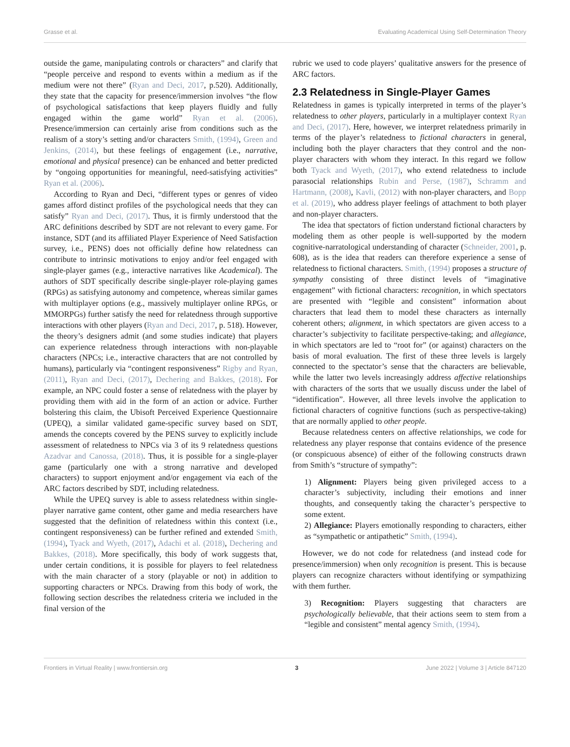Grasse et al. Evaluating Academical Using Self-Determination Theory
outside the game, manipulating controls or characters” and clarify that “people perceive and respond to events within a medium as if the medium were not there” (Ryan and Deci, 2017, p.520). Additionally, they state that the capacity for presence/immersion involves “the flow of psychological satisfactions that keep players fluidly and fully engaged within the game world” Ryan et al. (2006). Presence/immersion can certainly arise from conditions such as the realism of a story’s setting and/or characters Smith, (1994), Green and Jenkins, (2014), but these feelings of engagement (i.e., narrative, emotional and physical presence) can be enhanced and better predicted by “ongoing opportunities for meaningful, need-satisfying activities” Ryan et al. (2006).
According to Ryan and Deci, “different types or genres of video games afford distinct profiles of the psychological needs that they can satisfy” Ryan and Deci, (2017). Thus, it is firmly understood that the ARC definitions described by SDT are not relevant to every game. For instance, SDT (and its affiliated Player Experience of Need Satisfaction survey, i.e., PENS) does not officially define how relatedness can contribute to intrinsic motivations to enjoy and/or feel engaged with single-player games (e.g., interactive narratives like Academical). The authors of SDT specifically describe single-player role-playing games (RPGs) as satisfying autonomy and competence, whereas similar games with multiplayer options (e.g., massively multiplayer online RPGs, or MMORPGs) further satisfy the need for relatedness through supportive interactions with other players (Ryan and Deci, 2017, p. 518). However, the theory’s designers admit (and some studies indicate) that players can experience relatedness through interactions with non-playable characters (NPCs; i.e., interactive characters that are not controlled by humans), particularly via “contingent responsiveness” Rigby and Ryan, (2011), Ryan and Deci, (2017), Dechering and Bakkes, (2018). For example, an NPC could foster a sense of relatedness with the player by providing them with aid in the form of an action or advice. Further bolstering this claim, the Ubisoft Perceived Experience Questionnaire (UPEQ), a similar validated game-specific survey based on SDT, amends the concepts covered by the PENS survey to explicitly include assessment of relatedness to NPCs via 3 of its 9 relatedness questions Azadvar and Canossa, (2018). Thus, it is possible for a single-player game (particularly one with a strong narrative and developed characters) to support enjoyment and/or engagement via each of the ARC factors described by SDT, including relatedness.
While the UPEQ survey is able to assess relatedness within single-player narrative game content, other game and media researchers have suggested that the definition of relatedness within this context (i.e., contingent responsiveness) can be further refined and extended Smith, (1994), Tyack and Wyeth, (2017), Adachi et al. (2018), Dechering and Bakkes, (2018). More specifically, this body of work suggests that, under certain conditions, it is possible for players to feel relatedness with the main character of a story (playable or not) in addition to supporting characters or NPCs. Drawing from this body of work, the following section describes the relatedness criteria we included in the final version of the
rubric we used to code players’ qualitative answers for the presence of ARC factors.
2.3 Relatedness in Single-Player Games
Relatedness in games is typically interpreted in terms of the player’s relatedness to other players, particularly in a multiplayer context Ryan and Deci, (2017). Here, however, we interpret relatedness primarily in terms of the player’s relatedness to fictional characters in general, including both the player characters that they control and the non-player characters with whom they interact. In this regard we follow both Tyack and Wyeth, (2017), who extend relatedness to include parasocial relationships Rubin and Perse, (1987), Schramm and Hartmann, (2008), Kavli, (2012) with non-player characters, and Bopp et al. (2019), who address player feelings of attachment to both player and non-player characters.
The idea that spectators of fiction understand fictional characters by modeling them as other people is well-supported by the modern cognitive-narratological understanding of character (Schneider, 2001, p. 608), as is the idea that readers can therefore experience a sense of relatedness to fictional characters. Smith, (1994) proposes a structure of sympathy consisting of three distinct levels of “imaginative engagement” with fictional characters: recognition, in which spectators are presented with “legible and consistent” information about characters that lead them to model these characters as internally coherent others; alignment, in which spectators are given access to a character’s subjectivity to facilitate perspective-taking; and allegiance, in which spectators are led to “root for” (or against) characters on the basis of moral evaluation. The first of these three levels is largely connected to the spectator’s sense that the characters are believable, while the latter two levels increasingly address affective relationships with characters of the sorts that we usually discuss under the label of “identification”. However, all three levels involve the application to fictional characters of cognitive functions (such as perspective-taking) that are normally applied to other people.
Because relatedness centers on affective relationships, we code for relatedness any player response that contains evidence of the presence (or conspicuous absence) of either of the following constructs drawn from Smith’s “structure of sympathy”:
1) Alignment: Players being given privileged access to a character’s subjectivity, including their emotions and inner thoughts, and consequently taking the character’s perspective to some extent.
2) Allegiance: Players emotionally responding to characters, either as “sympathetic or antipathetic” Smith, (1994).
However, we do not code for relatedness (and instead code for presence/immersion) when only recognition is present. This is because players can recognize characters without identifying or sympathizing with them further.
3) Recognition: Players suggesting that characters are psychologically believable, that their actions seem to stem from a “legible and consistent” mental agency Smith, (1994).
Frontiers in Virtual Reality | www.frontiersin.org 3 June 2022 | Volume 3 | Article 847120